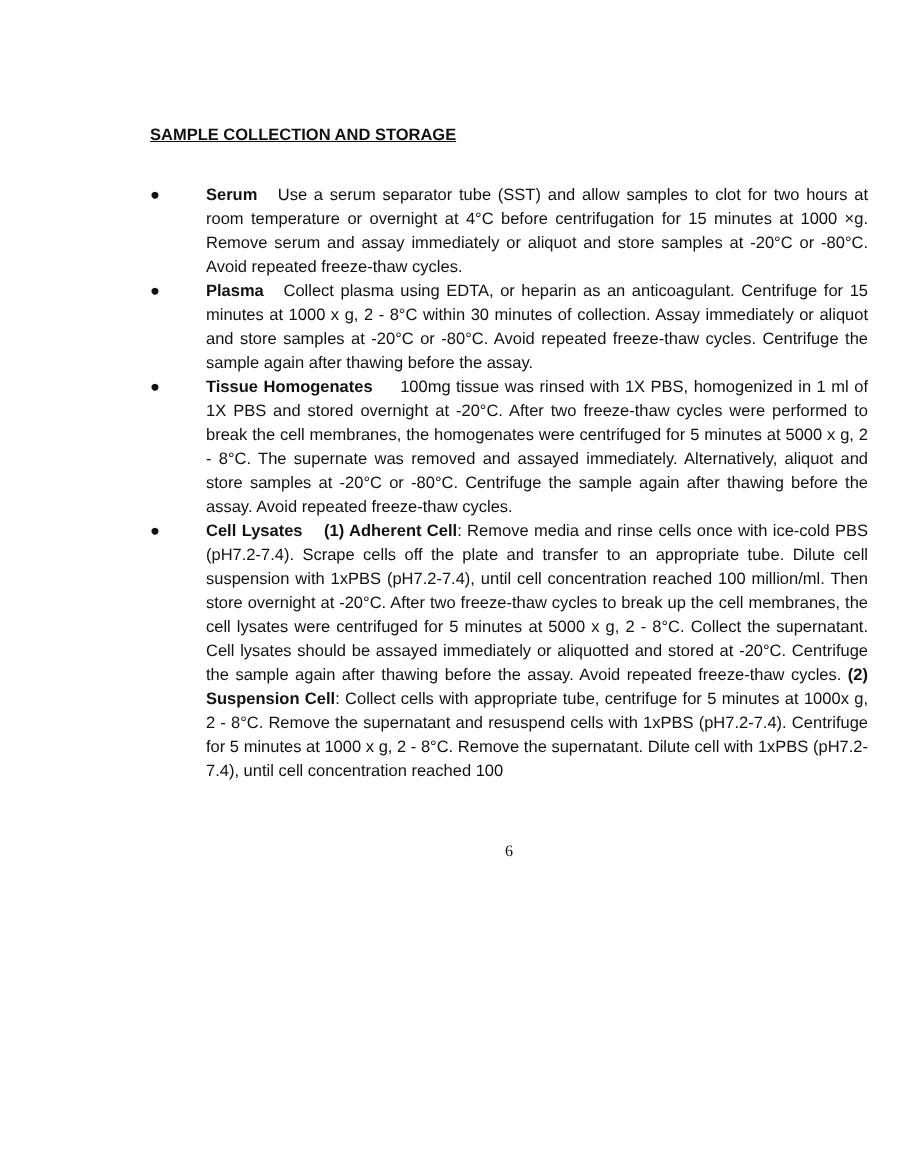SAMPLE COLLECTION AND STORAGE
● Serum Use a serum separator tube (SST) and allow samples to clot for two hours at room temperature or overnight at 4°C before centrifugation for 15 minutes at 1000 ×g. Remove serum and assay immediately or aliquot and store samples at -20°C or -80°C. Avoid repeated freeze-thaw cycles.
● Plasma Collect plasma using EDTA, or heparin as an anticoagulant. Centrifuge for 15 minutes at 1000 x g, 2 - 8°C within 30 minutes of collection. Assay immediately or aliquot and store samples at -20°C or -80°C. Avoid repeated freeze-thaw cycles. Centrifuge the sample again after thawing before the assay.
● Tissue Homogenates 100mg tissue was rinsed with 1X PBS, homogenized in 1 ml of 1X PBS and stored overnight at -20°C. After two freeze-thaw cycles were performed to break the cell membranes, the homogenates were centrifuged for 5 minutes at 5000 x g, 2 - 8°C. The supernate was removed and assayed immediately. Alternatively, aliquot and store samples at -20°C or -80°C. Centrifuge the sample again after thawing before the assay. Avoid repeated freeze-thaw cycles.
● Cell Lysates (1) Adherent Cell: Remove media and rinse cells once with ice-cold PBS (pH7.2-7.4). Scrape cells off the plate and transfer to an appropriate tube. Dilute cell suspension with 1xPBS (pH7.2-7.4), until cell concentration reached 100 million/ml. Then store overnight at -20°C. After two freeze-thaw cycles to break up the cell membranes, the cell lysates were centrifuged for 5 minutes at 5000 x g, 2 - 8°C. Collect the supernatant. Cell lysates should be assayed immediately or aliquotted and stored at -20°C. Centrifuge the sample again after thawing before the assay. Avoid repeated freeze-thaw cycles. (2) Suspension Cell: Collect cells with appropriate tube, centrifuge for 5 minutes at 1000x g, 2 - 8°C. Remove the supernatant and resuspend cells with 1xPBS (pH7.2-7.4). Centrifuge for 5 minutes at 1000 x g, 2 - 8°C. Remove the supernatant. Dilute cell with 1xPBS (pH7.2-7.4), until cell concentration reached 100
6